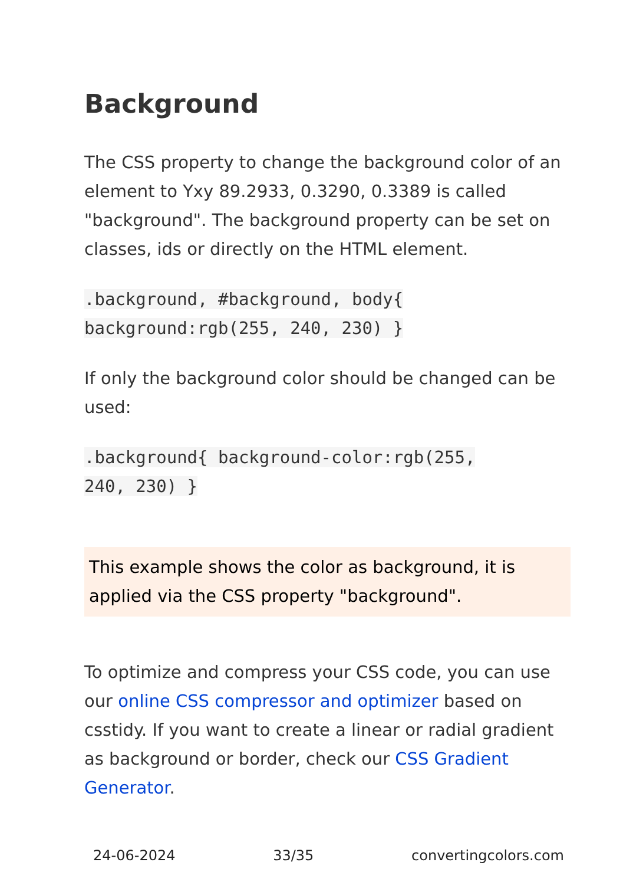Background
The CSS property to change the background color of an element to Yxy 89.2933, 0.3290, 0.3389 is called "background". The background property can be set on classes, ids or directly on the HTML element.
.background, #background, body{
background:rgb(255, 240, 230) }
If only the background color should be changed can be used:
.background{ background-color:rgb(255,
240, 230) }
This example shows the color as background, it is applied via the CSS property "background".
To optimize and compress your CSS code, you can use our online CSS compressor and optimizer based on csstidy. If you want to create a linear or radial gradient as background or border, check our CSS Gradient Generator.
24-06-2024 33/35 convertingcolors.com